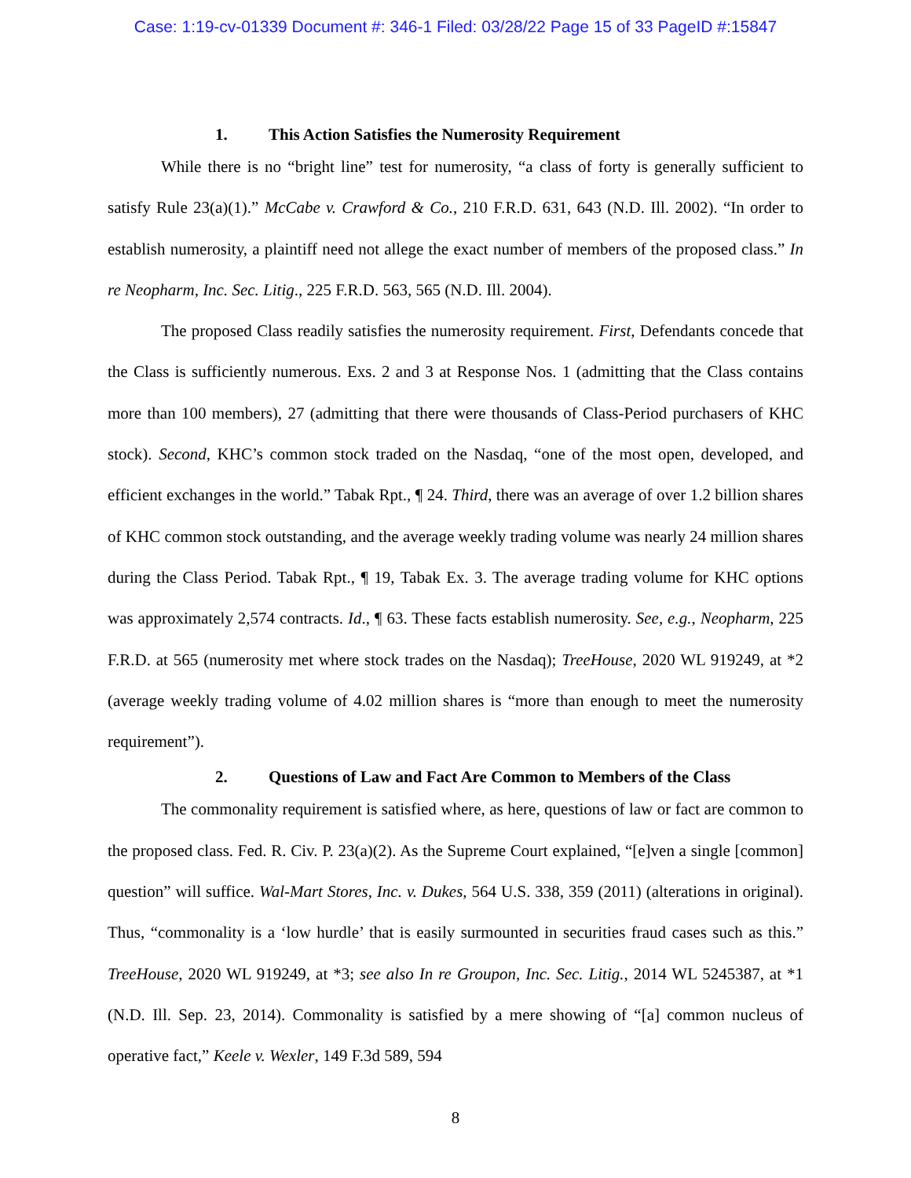Case: 1:19-cv-01339 Document #: 346-1 Filed: 03/28/22 Page 15 of 33 PageID #:15847
1. This Action Satisfies the Numerosity Requirement
While there is no “bright line” test for numerosity, “a class of forty is generally sufficient to satisfy Rule 23(a)(1).” McCabe v. Crawford & Co., 210 F.R.D. 631, 643 (N.D. Ill. 2002). “In order to establish numerosity, a plaintiff need not allege the exact number of members of the proposed class.” In re Neopharm, Inc. Sec. Litig., 225 F.R.D. 563, 565 (N.D. Ill. 2004).
The proposed Class readily satisfies the numerosity requirement. First, Defendants concede that the Class is sufficiently numerous. Exs. 2 and 3 at Response Nos. 1 (admitting that the Class contains more than 100 members), 27 (admitting that there were thousands of Class-Period purchasers of KHC stock). Second, KHC’s common stock traded on the Nasdaq, “one of the most open, developed, and efficient exchanges in the world.” Tabak Rpt., ¶ 24. Third, there was an average of over 1.2 billion shares of KHC common stock outstanding, and the average weekly trading volume was nearly 24 million shares during the Class Period. Tabak Rpt., ¶ 19, Tabak Ex. 3. The average trading volume for KHC options was approximately 2,574 contracts. Id., ¶ 63. These facts establish numerosity. See, e.g., Neopharm, 225 F.R.D. at 565 (numerosity met where stock trades on the Nasdaq); TreeHouse, 2020 WL 919249, at *2 (average weekly trading volume of 4.02 million shares is “more than enough to meet the numerosity requirement”).
2. Questions of Law and Fact Are Common to Members of the Class
The commonality requirement is satisfied where, as here, questions of law or fact are common to the proposed class. Fed. R. Civ. P. 23(a)(2). As the Supreme Court explained, “[e]ven a single [common] question” will suffice. Wal-Mart Stores, Inc. v. Dukes, 564 U.S. 338, 359 (2011) (alterations in original). Thus, “commonality is a ‘low hurdle’ that is easily surmounted in securities fraud cases such as this.” TreeHouse, 2020 WL 919249, at *3; see also In re Groupon, Inc. Sec. Litig., 2014 WL 5245387, at *1 (N.D. Ill. Sep. 23, 2014). Commonality is satisfied by a mere showing of “[a] common nucleus of operative fact,” Keele v. Wexler, 149 F.3d 589, 594
8